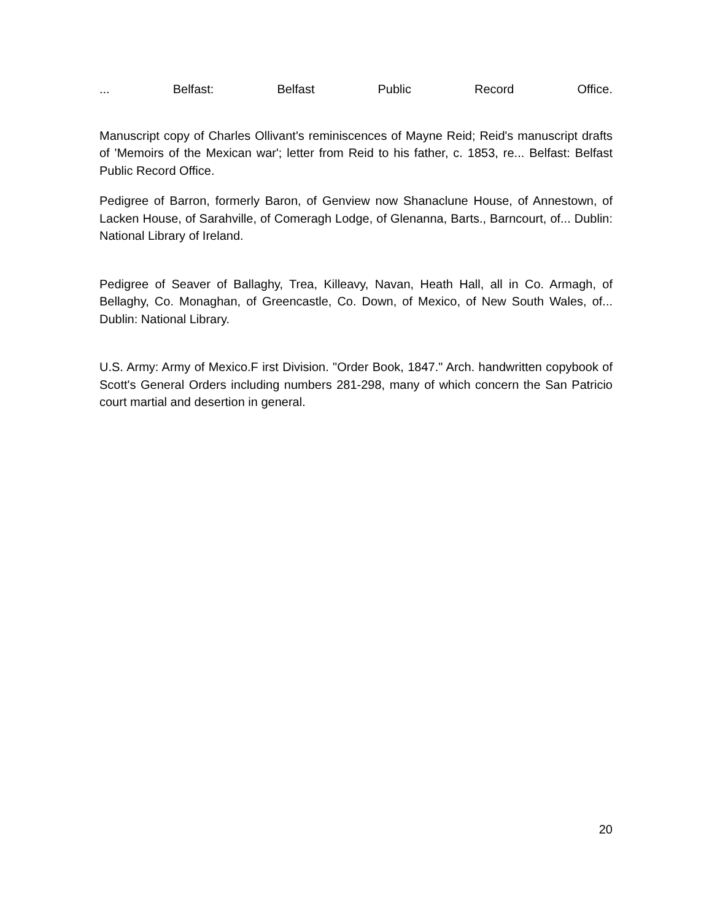... Belfast: Belfast Public Record Office.
Manuscript copy of Charles Ollivant's reminiscences of Mayne Reid; Reid's manuscript drafts of 'Memoirs of the Mexican war'; letter from Reid to his father, c. 1853, re... Belfast: Belfast Public Record Office.
Pedigree of Barron, formerly Baron, of Genview now Shanaclune House, of Annestown, of Lacken House, of Sarahville, of Comeragh Lodge, of Glenanna, Barts., Barncourt, of... Dublin: National Library of Ireland.
Pedigree of Seaver of Ballaghy, Trea, Killeavy, Navan, Heath Hall, all in Co. Armagh, of Bellaghy, Co. Monaghan, of Greencastle, Co. Down, of Mexico, of New South Wales, of... Dublin: National Library.
U.S. Army: Army of Mexico.F irst Division. "Order Book, 1847." Arch. handwritten copybook of Scott's General Orders including numbers 281-298, many of which concern the San Patricio court martial and desertion in general.
20